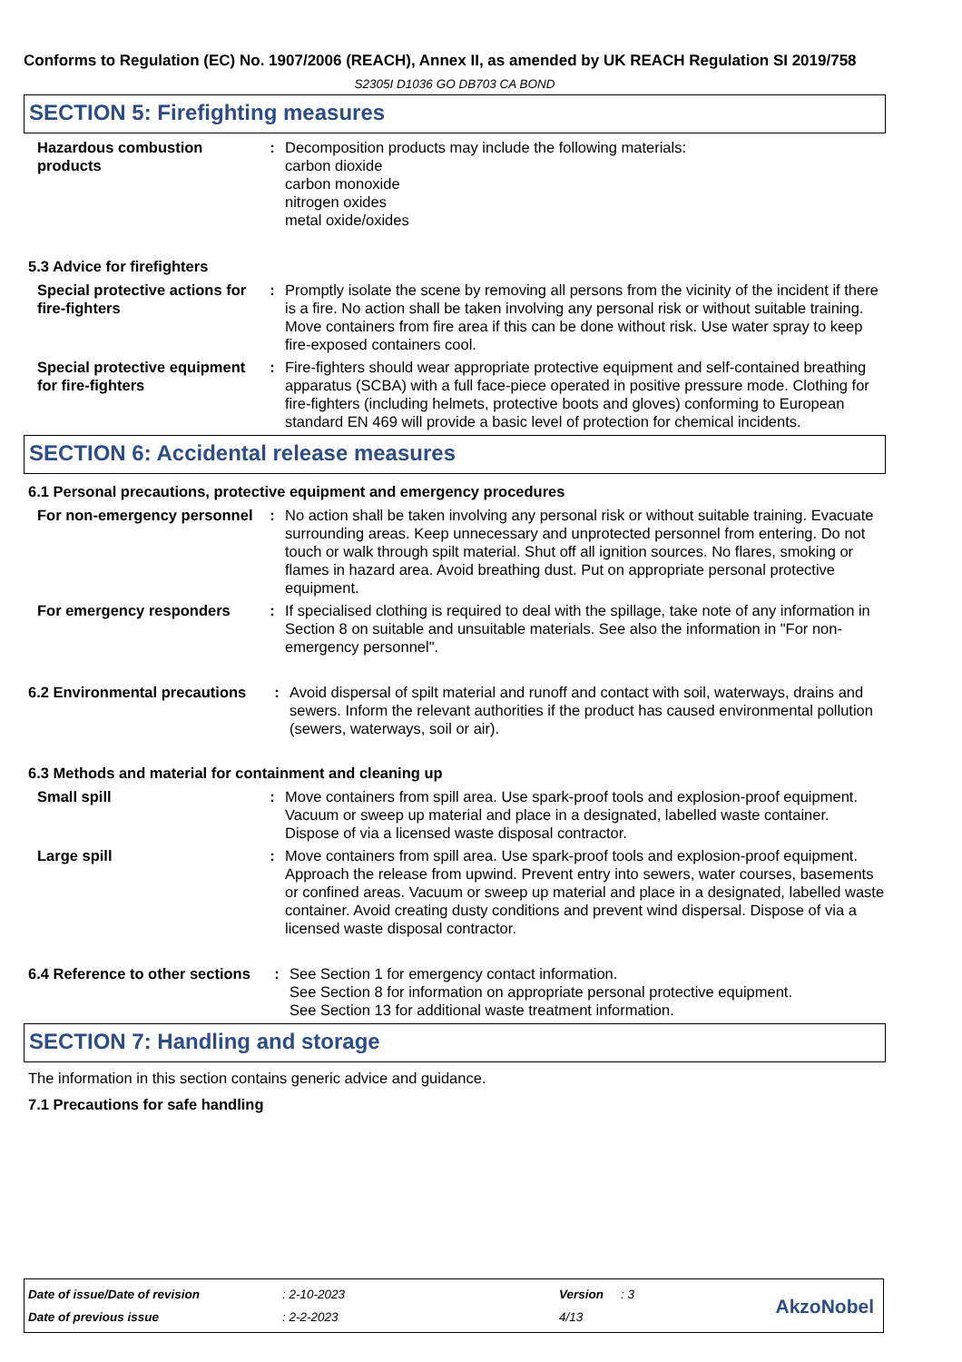Conforms to Regulation (EC) No. 1907/2006 (REACH), Annex II, as amended by UK REACH Regulation SI 2019/758
S2305I D1036 GO DB703 CA BOND
SECTION 5: Firefighting measures
Hazardous combustion products
: Decomposition products may include the following materials:
carbon dioxide
carbon monoxide
nitrogen oxides
metal oxide/oxides
5.3 Advice for firefighters
Special protective actions for fire-fighters
: Promptly isolate the scene by removing all persons from the vicinity of the incident if there is a fire. No action shall be taken involving any personal risk or without suitable training. Move containers from fire area if this can be done without risk. Use water spray to keep fire-exposed containers cool.
Special protective equipment for fire-fighters
: Fire-fighters should wear appropriate protective equipment and self-contained breathing apparatus (SCBA) with a full face-piece operated in positive pressure mode. Clothing for fire-fighters (including helmets, protective boots and gloves) conforming to European standard EN 469 will provide a basic level of protection for chemical incidents.
SECTION 6: Accidental release measures
6.1 Personal precautions, protective equipment and emergency procedures
For non-emergency personnel
: No action shall be taken involving any personal risk or without suitable training. Evacuate surrounding areas. Keep unnecessary and unprotected personnel from entering. Do not touch or walk through spilt material. Shut off all ignition sources. No flares, smoking or flames in hazard area. Avoid breathing dust. Put on appropriate personal protective equipment.
For emergency responders : If specialised clothing is required to deal with the spillage, take note of any information in Section 8 on suitable and unsuitable materials. See also the information in "For non-emergency personnel".
6.2 Environmental precautions
: Avoid dispersal of spilt material and runoff and contact with soil, waterways, drains and sewers. Inform the relevant authorities if the product has caused environmental pollution (sewers, waterways, soil or air).
6.3 Methods and material for containment and cleaning up
Small spill : Move containers from spill area. Use spark-proof tools and explosion-proof equipment. Vacuum or sweep up material and place in a designated, labelled waste container. Dispose of via a licensed waste disposal contractor.
Large spill : Move containers from spill area. Use spark-proof tools and explosion-proof equipment. Approach the release from upwind. Prevent entry into sewers, water courses, basements or confined areas. Vacuum or sweep up material and place in a designated, labelled waste container. Avoid creating dusty conditions and prevent wind dispersal. Dispose of via a licensed waste disposal contractor.
6.4 Reference to other sections
: See Section 1 for emergency contact information.
See Section 8 for information on appropriate personal protective equipment.
See Section 13 for additional waste treatment information.
SECTION 7: Handling and storage
The information in this section contains generic advice and guidance.
7.1 Precautions for safe handling
| Date of issue/Date of revision | : 2-10-2023 | Version | : 3 |
| Date of previous issue | : 2-2-2023 | 4/13 | |
AkzoNobel